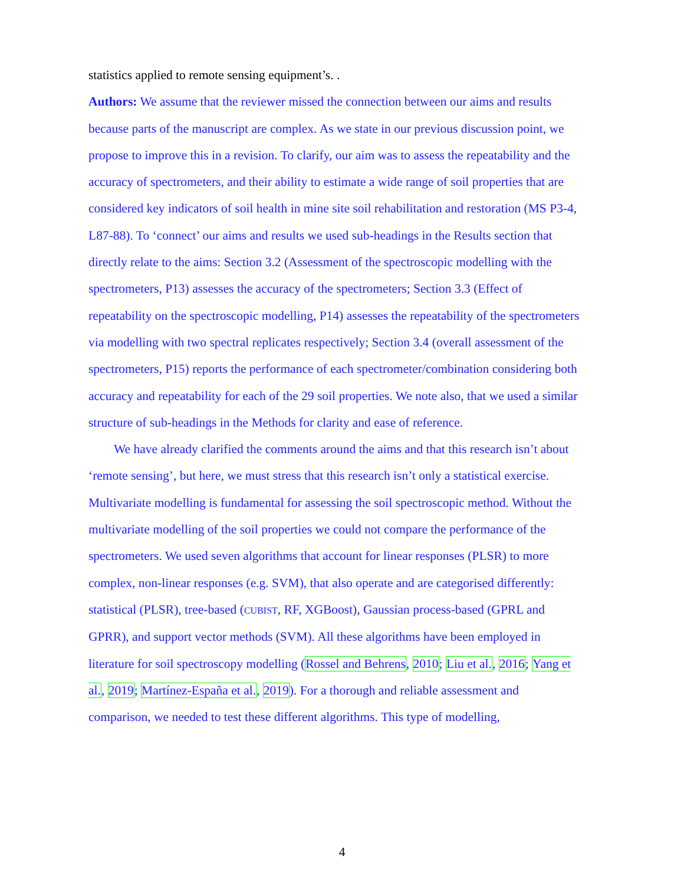statistics applied to remote sensing equipment’s. .
Authors: We assume that the reviewer missed the connection between our aims and results because parts of the manuscript are complex. As we state in our previous discussion point, we propose to improve this in a revision. To clarify, our aim was to assess the repeatability and the accuracy of spectrometers, and their ability to estimate a wide range of soil properties that are considered key indicators of soil health in mine site soil rehabilitation and restoration (MS P3-4, L87-88). To ‘connect’ our aims and results we used sub-headings in the Results section that directly relate to the aims: Section 3.2 (Assessment of the spectroscopic modelling with the spectrometers, P13) assesses the accuracy of the spectrometers; Section 3.3 (Effect of repeatability on the spectroscopic modelling, P14) assesses the repeatability of the spectrometers via modelling with two spectral replicates respectively; Section 3.4 (overall assessment of the spectrometers, P15) reports the performance of each spectrometer/combination considering both accuracy and repeatability for each of the 29 soil properties. We note also, that we used a similar structure of sub-headings in the Methods for clarity and ease of reference.
We have already clarified the comments around the aims and that this research isn’t about ‘remote sensing’, but here, we must stress that this research isn’t only a statistical exercise. Multivariate modelling is fundamental for assessing the soil spectroscopic method. Without the multivariate modelling of the soil properties we could not compare the performance of the spectrometers. We used seven algorithms that account for linear responses (PLSR) to more complex, non-linear responses (e.g. SVM), that also operate and are categorised differently: statistical (PLSR), tree-based (CUBIST, RF, XGBoost), Gaussian process-based (GPRL and GPRR), and support vector methods (SVM). All these algorithms have been employed in literature for soil spectroscopy modelling (Rossel and Behrens, 2010; Liu et al., 2016; Yang et al., 2019; Martínez-España et al., 2019). For a thorough and reliable assessment and comparison, we needed to test these different algorithms. This type of modelling,
4